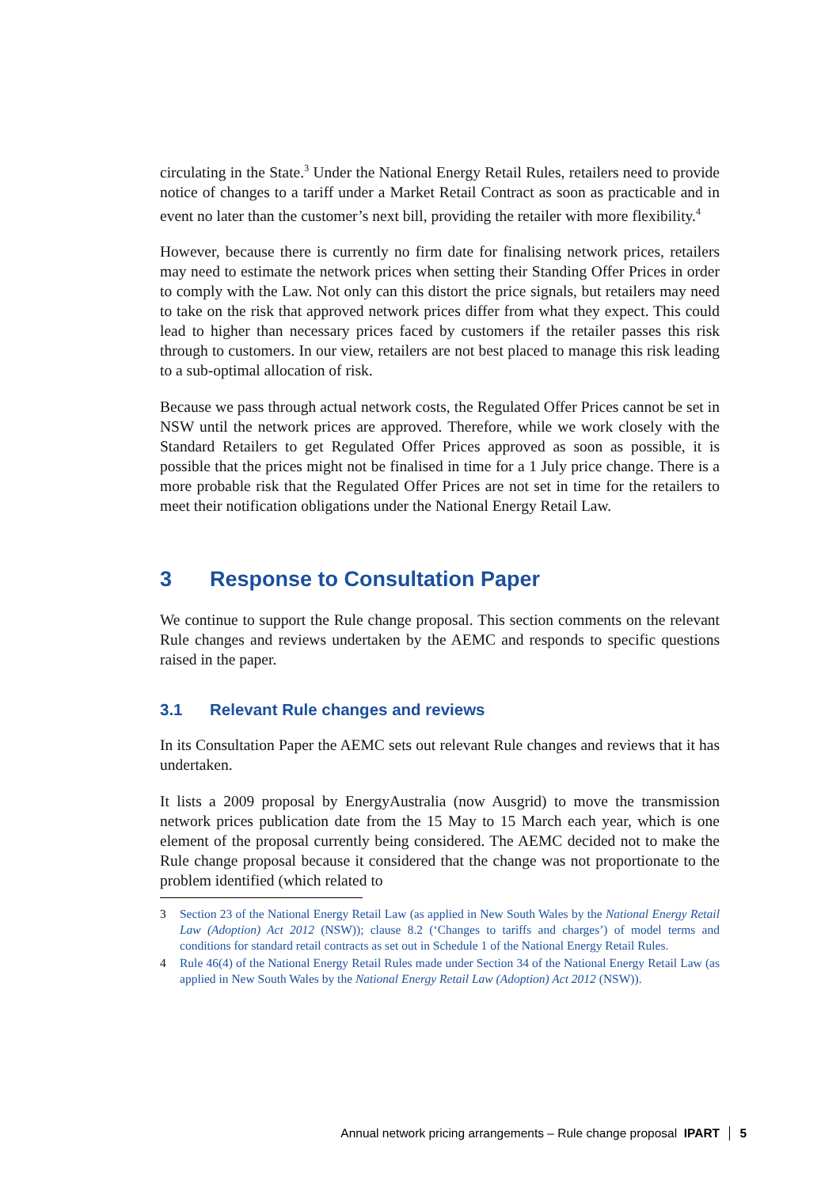circulating in the State.<sup>3</sup> Under the National Energy Retail Rules, retailers need to provide notice of changes to a tariff under a Market Retail Contract as soon as practicable and in event no later than the customer’s next bill, providing the retailer with more flexibility.<sup>4</sup>
However, because there is currently no firm date for finalising network prices, retailers may need to estimate the network prices when setting their Standing Offer Prices in order to comply with the Law. Not only can this distort the price signals, but retailers may need to take on the risk that approved network prices differ from what they expect. This could lead to higher than necessary prices faced by customers if the retailer passes this risk through to customers. In our view, retailers are not best placed to manage this risk leading to a sub-optimal allocation of risk.
Because we pass through actual network costs, the Regulated Offer Prices cannot be set in NSW until the network prices are approved. Therefore, while we work closely with the Standard Retailers to get Regulated Offer Prices approved as soon as possible, it is possible that the prices might not be finalised in time for a 1 July price change. There is a more probable risk that the Regulated Offer Prices are not set in time for the retailers to meet their notification obligations under the National Energy Retail Law.
3 Response to Consultation Paper
We continue to support the Rule change proposal. This section comments on the relevant Rule changes and reviews undertaken by the AEMC and responds to specific questions raised in the paper.
3.1 Relevant Rule changes and reviews
In its Consultation Paper the AEMC sets out relevant Rule changes and reviews that it has undertaken.
It lists a 2009 proposal by EnergyAustralia (now Ausgrid) to move the transmission network prices publication date from the 15 May to 15 March each year, which is one element of the proposal currently being considered. The AEMC decided not to make the Rule change proposal because it considered that the change was not proportionate to the problem identified (which related to
3 Section 23 of the National Energy Retail Law (as applied in New South Wales by the National Energy Retail Law (Adoption) Act 2012 (NSW)); clause 8.2 (‘Changes to tariffs and charges’) of model terms and conditions for standard retail contracts as set out in Schedule 1 of the National Energy Retail Rules.
4 Rule 46(4) of the National Energy Retail Rules made under Section 34 of the National Energy Retail Law (as applied in New South Wales by the National Energy Retail Law (Adoption) Act 2012 (NSW)).
Annual network pricing arrangements – Rule change proposal IPART 5